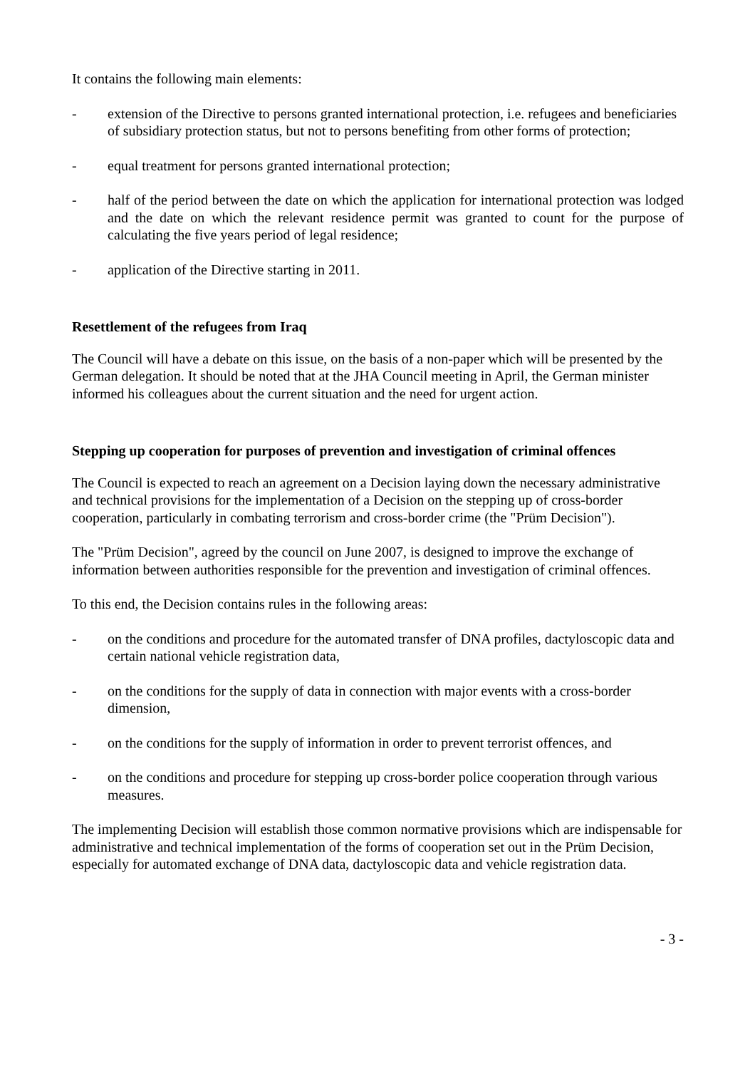It contains the following main elements:
- extension of the Directive to persons granted international protection, i.e. refugees and beneficiaries of subsidiary protection status, but not to persons benefiting from other forms of protection;
- equal treatment for persons granted international protection;
- half of the period between the date on which the application for international protection was lodged and the date on which the relevant residence permit was granted to count for the purpose of calculating the five years period of legal residence;
- application of the Directive starting in 2011.
Resettlement of the refugees from Iraq
The Council will have a debate on this issue, on the basis of a non-paper which will be presented by the German delegation. It should be noted that at the JHA Council meeting in April, the German minister informed his colleagues about the current situation and the need for urgent action.
Stepping up cooperation for purposes of prevention and investigation of criminal offences
The Council is expected to reach an agreement on a Decision laying down the necessary administrative and technical provisions for the implementation of a Decision on the stepping up of cross-border cooperation, particularly in combating terrorism and cross-border crime (the "Prüm Decision").
The "Prüm Decision", agreed by the council on June 2007, is designed to improve the exchange of information between authorities responsible for the prevention and investigation of criminal offences.
To this end, the Decision contains rules in the following areas:
- on the conditions and procedure for the automated transfer of DNA profiles, dactyloscopic data and certain national vehicle registration data,
- on the conditions for the supply of data in connection with major events with a cross-border dimension,
- on the conditions for the supply of information in order to prevent terrorist offences, and
- on the conditions and procedure for stepping up cross-border police cooperation through various measures.
The implementing Decision will establish those common normative provisions which are indispensable for administrative and technical implementation of the forms of cooperation set out in the Prüm Decision, especially for automated exchange of DNA data, dactyloscopic data and vehicle registration data.
- 3 -